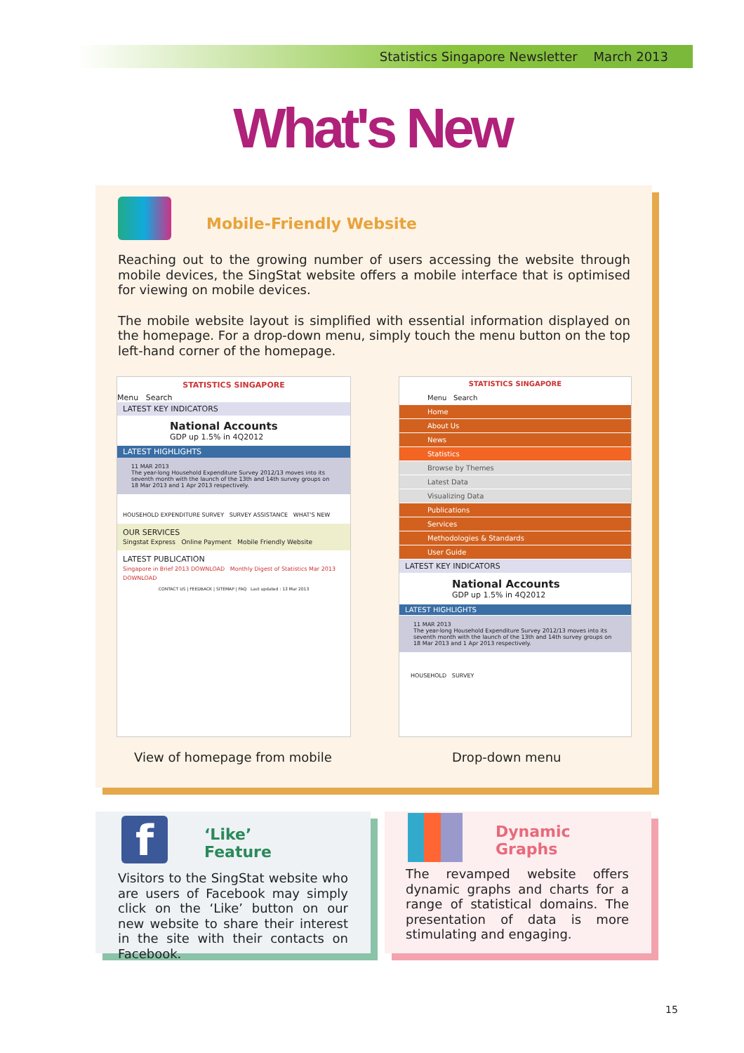Statistics Singapore Newsletter March 2013
What's New
Mobile-Friendly Website
Reaching out to the growing number of users accessing the website through mobile devices, the SingStat website offers a mobile interface that is optimised for viewing on mobile devices.
The mobile website layout is simplified with essential information displayed on the homepage. For a drop-down menu, simply touch the menu button on the top left-hand corner of the homepage.
STATISTICS SINGAPORE
Menu Search
LATEST KEY INDICATORS
National Accounts
GDP up 1.5% in 4Q2012
LATEST HIGHLIGHTS
11 MAR 2013
The year-long Household Expenditure Survey 2012/13 moves into its seventh month with the launch of the 13th and 14th survey groups on 18 Mar 2013 and 1 Apr 2013 respectively.
HOUSEHOLD EXPENDITURE SURVEY SURVEY ASSISTANCE WHAT'S NEW
OUR SERVICES
Singstat Express Online Payment Mobile Friendly Website
LATEST PUBLICATION
Singapore in Brief 2013 DOWNLOAD Monthly Digest of Statistics Mar 2013 DOWNLOAD
CONTACT US | FEEDBACK | SITEMAP | FAQ Last updated : 13 Mar 2013
STATISTICS SINGAPORE
Menu Search
Home
About Us
News
Statistics
Browse by Themes
Latest Data
Visualizing Data
Publications
Services
Methodologies & Standards
User Guide
LATEST KEY INDICATORS
National Accounts
GDP up 1.5% in 4Q2012
LATEST HIGHLIGHTS
11 MAR 2013
The year-long Household Expenditure Survey 2012/13 moves into its seventh month with the launch of the 13th and 14th survey groups on 18 Mar 2013 and 1 Apr 2013 respectively.
HOUSEHOLD SURVEY
View of homepage from mobile Drop-down menu
f
‘Like’
Feature
Visitors to the SingStat website who are users of Facebook may simply click on the ‘Like’ button on our new website to share their interest in the site with their contacts on Facebook.
Dynamic
Graphs
The revamped website offers dynamic graphs and charts for a range of statistical domains. The presentation of data is more stimulating and engaging.
15